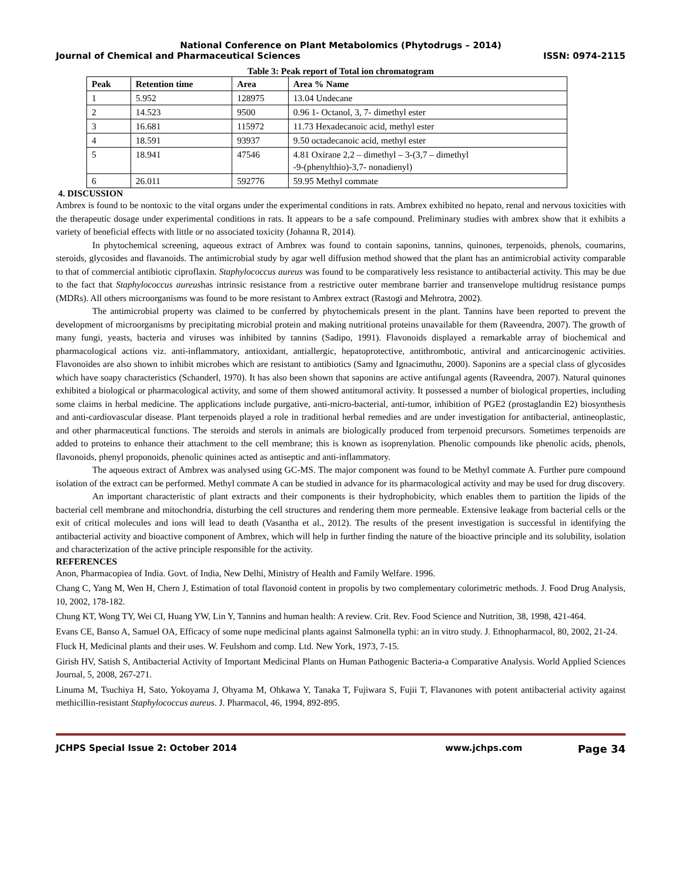National Conference on Plant Metabolomics (Phytodrugs – 2014)
Journal of Chemical and Pharmaceutical Sciences ISSN: 0974-2115
Table 3: Peak report of Total ion chromatogram
| Peak | Retention time | Area | Area % Name |
| --- | --- | --- | --- |
| 1 | 5.952 | 128975 | 13.04 Undecane |
| 2 | 14.523 | 9500 | 0.96 1- Octanol, 3, 7- dimethyl ester |
| 3 | 16.681 | 115972 | 11.73 Hexadecanoic acid, methyl ester |
| 4 | 18.591 | 93937 | 9.50 octadecanoic acid, methyl ester |
| 5 | 18.941 | 47546 | 4.81 Oxirane 2,2 – dimethyl – 3-(3,7 – dimethyl -9-(phenylthio)-3,7- nonadienyl) |
| 6 | 26.011 | 592776 | 59.95 Methyl commate |
4. DISCUSSION
Ambrex is found to be nontoxic to the vital organs under the experimental conditions in rats. Ambrex exhibited no hepato, renal and nervous toxicities with the therapeutic dosage under experimental conditions in rats. It appears to be a safe compound. Preliminary studies with ambrex show that it exhibits a variety of beneficial effects with little or no associated toxicity (Johanna R, 2014).
In phytochemical screening, aqueous extract of Ambrex was found to contain saponins, tannins, quinones, terpenoids, phenols, coumarins, steroids, glycosides and flavanoids. The antimicrobial study by agar well diffusion method showed that the plant has an antimicrobial activity comparable to that of commercial antibiotic ciproflaxin. Staphylococcus aureus was found to be comparatively less resistance to antibacterial activity. This may be due to the fact that Staphylococcus aureushas intrinsic resistance from a restrictive outer membrane barrier and transenvelope multidrug resistance pumps (MDRs). All others microorganisms was found to be more resistant to Ambrex extract (Rastogi and Mehrotra, 2002).
The antimicrobial property was claimed to be conferred by phytochemicals present in the plant. Tannins have been reported to prevent the development of microorganisms by precipitating microbial protein and making nutritional proteins unavailable for them (Raveendra, 2007). The growth of many fungi, yeasts, bacteria and viruses was inhibited by tannins (Sadipo, 1991). Flavonoids displayed a remarkable array of biochemical and pharmacological actions viz. anti-inflammatory, antioxidant, antiallergic, hepatoprotective, antithrombotic, antiviral and anticarcinogenic activities. Flavonoides are also shown to inhibit microbes which are resistant to antibiotics (Samy and Ignacimuthu, 2000). Saponins are a special class of glycosides which have soapy characteristics (Schanderl, 1970). It has also been shown that saponins are active antifungal agents (Raveendra, 2007). Natural quinones exhibited a biological or pharmacological activity, and some of them showed antitumoral activity. It possessed a number of biological properties, including some claims in herbal medicine. The applications include purgative, anti-micro-bacterial, anti-tumor, inhibition of PGE2 (prostaglandin E2) biosynthesis and anti-cardiovascular disease. Plant terpenoids played a role in traditional herbal remedies and are under investigation for antibacterial, antineoplastic, and other pharmaceutical functions. The steroids and sterols in animals are biologically produced from terpenoid precursors. Sometimes terpenoids are added to proteins to enhance their attachment to the cell membrane; this is known as isoprenylation. Phenolic compounds like phenolic acids, phenols, flavonoids, phenyl proponoids, phenolic quinines acted as antiseptic and anti-inflammatory.
The aqueous extract of Ambrex was analysed using GC-MS. The major component was found to be Methyl commate A. Further pure compound isolation of the extract can be performed. Methyl commate A can be studied in advance for its pharmacological activity and may be used for drug discovery.
An important characteristic of plant extracts and their components is their hydrophobicity, which enables them to partition the lipids of the bacterial cell membrane and mitochondria, disturbing the cell structures and rendering them more permeable. Extensive leakage from bacterial cells or the exit of critical molecules and ions will lead to death (Vasantha et al., 2012). The results of the present investigation is successful in identifying the antibacterial activity and bioactive component of Ambrex, which will help in further finding the nature of the bioactive principle and its solubility, isolation and characterization of the active principle responsible for the activity.
REFERENCES
Anon, Pharmacopiea of India. Govt. of India, New Delhi, Ministry of Health and Family Welfare. 1996.
Chang C, Yang M, Wen H, Chern J, Estimation of total flavonoid content in propolis by two complementary colorimetric methods. J. Food Drug Analysis, 10, 2002, 178-182.
Chung KT, Wong TY, Wei CI, Huang YW, Lin Y, Tannins and human health: A review. Crit. Rev. Food Science and Nutrition, 38, 1998, 421-464.
Evans CE, Banso A, Samuel OA, Efficacy of some nupe medicinal plants against Salmonella typhi: an in vitro study. J. Ethnopharmacol, 80, 2002, 21-24.
Fluck H, Medicinal plants and their uses. W. Feulshom and comp. Ltd. New York, 1973, 7-15.
Girish HV, Satish S, Antibacterial Activity of Important Medicinal Plants on Human Pathogenic Bacteria-a Comparative Analysis. World Applied Sciences Journal, 5, 2008, 267-271.
Linuma M, Tsuchiya H, Sato, Yokoyama J, Ohyama M, Ohkawa Y, Tanaka T, Fujiwara S, Fujii T, Flavanones with potent antibacterial activity against methicillin-resistant Staphylococcus aureus. J. Pharmacol, 46, 1994, 892-895.
JCHPS Special Issue 2: October 2014 www.jchps.com Page 34